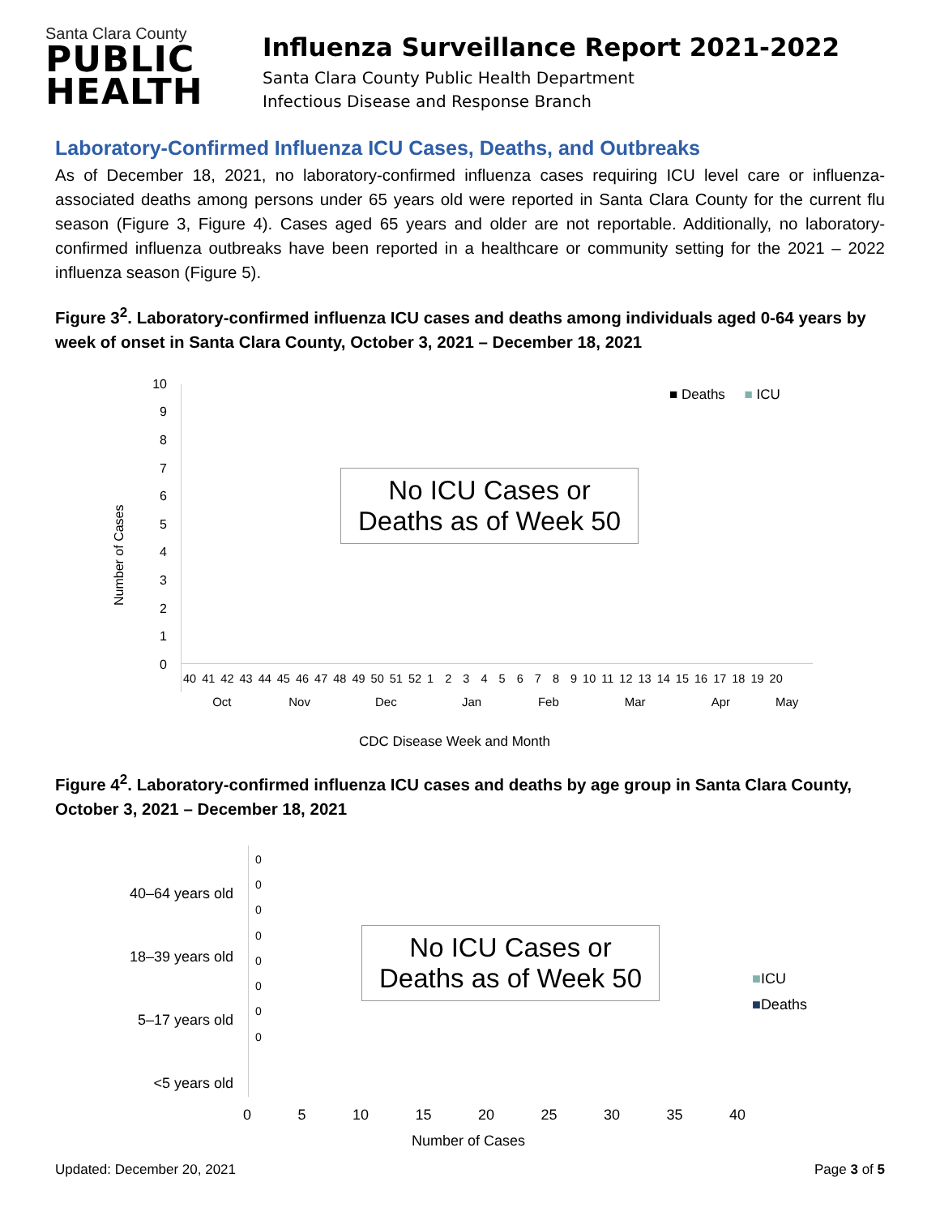Santa Clara County
PUBLIC
HEALTH
Influenza Surveillance Report 2021-2022
Santa Clara County Public Health Department
Infectious Disease and Response Branch
Laboratory-Confirmed Influenza ICU Cases, Deaths, and Outbreaks
As of December 18, 2021, no laboratory-confirmed influenza cases requiring ICU level care or influenza-associated deaths among persons under 65 years old were reported in Santa Clara County for the current flu season (Figure 3, Figure 4). Cases aged 65 years and older are not reportable. Additionally, no laboratory-confirmed influenza outbreaks have been reported in a healthcare or community setting for the 2021 – 2022 influenza season (Figure 5).
Figure 3<sup>2</sup>. Laboratory-confirmed influenza ICU cases and deaths among individuals aged 0-64 years by week of onset in Santa Clara County, October 3, 2021 – December 18, 2021
10
9
8
7
6
5
4
3
2
1
0
Number of Cases
■ Deaths ■ ICU
No ICU Cases or
Deaths as of Week 50
40 41 42 43 44 45 46 47 48 49 50 51 52 1 2 3 4 5 6 7 8 9 10 11 12 13 14 15 16 17 18 19 20
Oct Nov Dec Jan Feb Mar Apr May
CDC Disease Week and Month
Figure 4<sup>2</sup>. Laboratory-confirmed influenza ICU cases and deaths by age group in Santa Clara County, October 3, 2021 – December 18, 2021
40–64 years old
18–39 years old
5–17 years old
<5 years old
0
0
0
0
0
0
0
0
No ICU Cases or
Deaths as of Week 50
■ICU
■Deaths
0 5 10 15 20 25 30 35 40
Number of Cases
Updated: December 20, 2021 Page 3 of 5